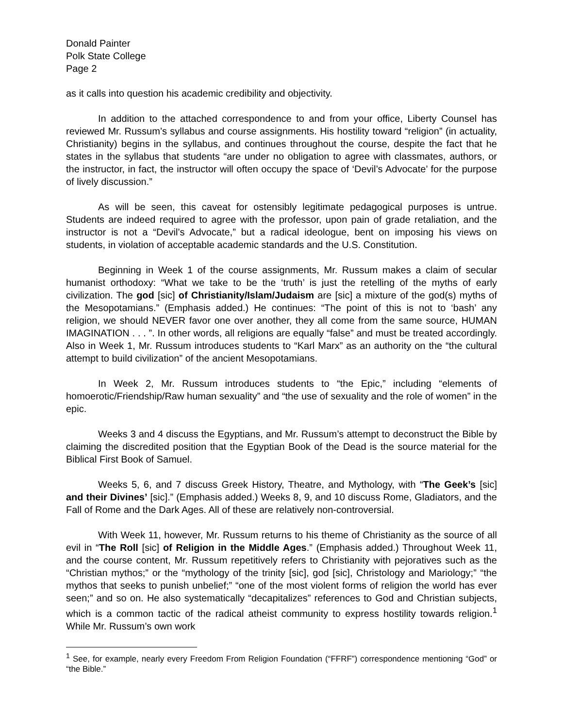Donald Painter
Polk State College
Page 2
as it calls into question his academic credibility and objectivity.
In addition to the attached correspondence to and from your office, Liberty Counsel has reviewed Mr. Russum’s syllabus and course assignments. His hostility toward “religion” (in actuality, Christianity) begins in the syllabus, and continues throughout the course, despite the fact that he states in the syllabus that students “are under no obligation to agree with classmates, authors, or the instructor, in fact, the instructor will often occupy the space of ‘Devil’s Advocate’ for the purpose of lively discussion.”
As will be seen, this caveat for ostensibly legitimate pedagogical purposes is untrue. Students are indeed required to agree with the professor, upon pain of grade retaliation, and the instructor is not a “Devil’s Advocate,” but a radical ideologue, bent on imposing his views on students, in violation of acceptable academic standards and the U.S. Constitution.
Beginning in Week 1 of the course assignments, Mr. Russum makes a claim of secular humanist orthodoxy: “What we take to be the ‘truth’ is just the retelling of the myths of early civilization. The god [sic] of Christianity/Islam/Judaism are [sic] a mixture of the god(s) myths of the Mesopotamians.” (Emphasis added.) He continues: “The point of this is not to ‘bash’ any religion, we should NEVER favor one over another, they all come from the same source, HUMAN IMAGINATION . . . ”. In other words, all religions are equally “false” and must be treated accordingly. Also in Week 1, Mr. Russum introduces students to “Karl Marx” as an authority on the “the cultural attempt to build civilization” of the ancient Mesopotamians.
In Week 2, Mr. Russum introduces students to “the Epic,” including “elements of homoerotic/Friendship/Raw human sexuality” and “the use of sexuality and the role of women” in the epic.
Weeks 3 and 4 discuss the Egyptians, and Mr. Russum’s attempt to deconstruct the Bible by claiming the discredited position that the Egyptian Book of the Dead is the source material for the Biblical First Book of Samuel.
Weeks 5, 6, and 7 discuss Greek History, Theatre, and Mythology, with “The Geek’s [sic] and their Divines’ [sic].” (Emphasis added.) Weeks 8, 9, and 10 discuss Rome, Gladiators, and the Fall of Rome and the Dark Ages. All of these are relatively non-controversial.
With Week 11, however, Mr. Russum returns to his theme of Christianity as the source of all evil in “The Roll [sic] of Religion in the Middle Ages.” (Emphasis added.) Throughout Week 11, and the course content, Mr. Russum repetitively refers to Christianity with pejoratives such as the “Christian mythos;” or the “mythology of the trinity [sic], god [sic], Christology and Mariology;” “the mythos that seeks to punish unbelief;” “one of the most violent forms of religion the world has ever seen;” and so on. He also systematically “decapitalizes” references to God and Christian subjects, which is a common tactic of the radical atheist community to express hostility towards religion.<sup>1</sup> While Mr. Russum’s own work
<sup>1</sup> See, for example, nearly every Freedom From Religion Foundation (“FFRF”) correspondence mentioning “God” or “the Bible.”